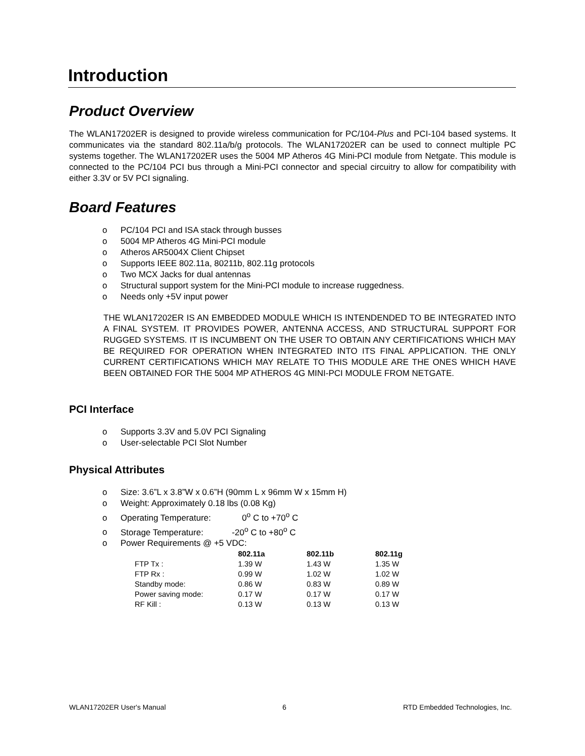Introduction
Product Overview
The WLAN17202ER is designed to provide wireless communication for PC/104-Plus and PCI-104 based systems. It communicates via the standard 802.11a/b/g protocols. The WLAN17202ER can be used to connect multiple PC systems together. The WLAN17202ER uses the 5004 MP Atheros 4G Mini-PCI module from Netgate. This module is connected to the PC/104 PCI bus through a Mini-PCI connector and special circuitry to allow for compatibility with either 3.3V or 5V PCI signaling.
Board Features
o PC/104 PCI and ISA stack through busses
o 5004 MP Atheros 4G Mini-PCI module
o Atheros AR5004X Client Chipset
o Supports IEEE 802.11a, 80211b, 802.11g protocols
o Two MCX Jacks for dual antennas
o Structural support system for the Mini-PCI module to increase ruggedness.
o Needs only +5V input power
THE WLAN17202ER IS AN EMBEDDED MODULE WHICH IS INTENDENDED TO BE INTEGRATED INTO A FINAL SYSTEM. IT PROVIDES POWER, ANTENNA ACCESS, AND STRUCTURAL SUPPORT FOR RUGGED SYSTEMS. IT IS INCUMBENT ON THE USER TO OBTAIN ANY CERTIFICATIONS WHICH MAY BE REQUIRED FOR OPERATION WHEN INTEGRATED INTO ITS FINAL APPLICATION. THE ONLY CURRENT CERTIFICATIONS WHICH MAY RELATE TO THIS MODULE ARE THE ONES WHICH HAVE BEEN OBTAINED FOR THE 5004 MP ATHEROS 4G MINI-PCI MODULE FROM NETGATE.
PCI Interface
o Supports 3.3V and 5.0V PCI Signaling
o User-selectable PCI Slot Number
Physical Attributes
o Size: 3.6”L x 3.8”W x 0.6”H (90mm L x 96mm W x 15mm H)
o Weight: Approximately 0.18 lbs (0.08 Kg)
o Operating Temperature: 0<sup>o</sup> C to +70<sup>o</sup> C
o Storage Temperature: -20<sup>o</sup> C to +80<sup>o</sup> C
o Power Requirements @ +5 VDC:
| | 802.11a | 802.11b | 802.11g |
| --- | --- | --- | --- |
| FTP Tx : | 1.39 W | 1.43 W | 1.35 W |
| FTP Rx : | 0.99 W | 1.02 W | 1.02 W |
| Standby mode: | 0.86 W | 0.83 W | 0.89 W |
| Power saving mode: | 0.17 W | 0.17 W | 0.17 W |
| RF Kill : | 0.13 W | 0.13 W | 0.13 W |
WLAN17202ER User's Manual 6 RTD Embedded Technologies, Inc.